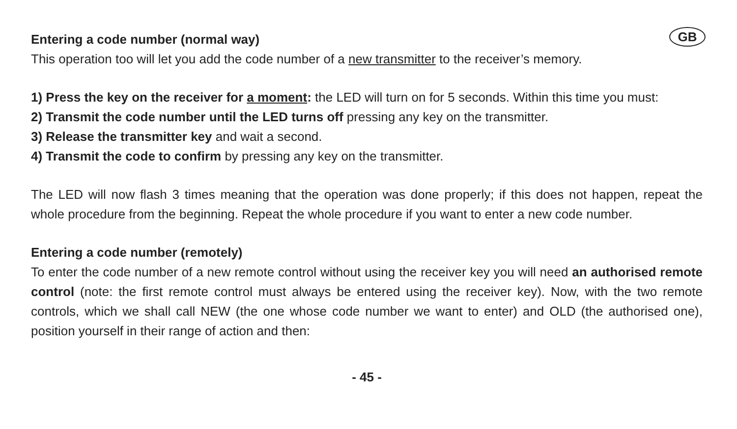GB
Entering a code number (normal way)
This operation too will let you add the code number of a new transmitter to the receiver’s memory.
1) Press the key on the receiver for a moment: the LED will turn on for 5 seconds. Within this time you must:
2) Transmit the code number until the LED turns off pressing any key on the transmitter.
3) Release the transmitter key and wait a second.
4) Transmit the code to confirm by pressing any key on the transmitter.
The LED will now flash 3 times meaning that the operation was done properly; if this does not happen, repeat the whole procedure from the beginning. Repeat the whole procedure if you want to enter a new code number.
Entering a code number (remotely)
To enter the code number of a new remote control without using the receiver key you will need an authorised remote control (note: the first remote control must always be entered using the receiver key). Now, with the two remote controls, which we shall call NEW (the one whose code number we want to enter) and OLD (the authorised one), position yourself in their range of action and then:
- 45 -